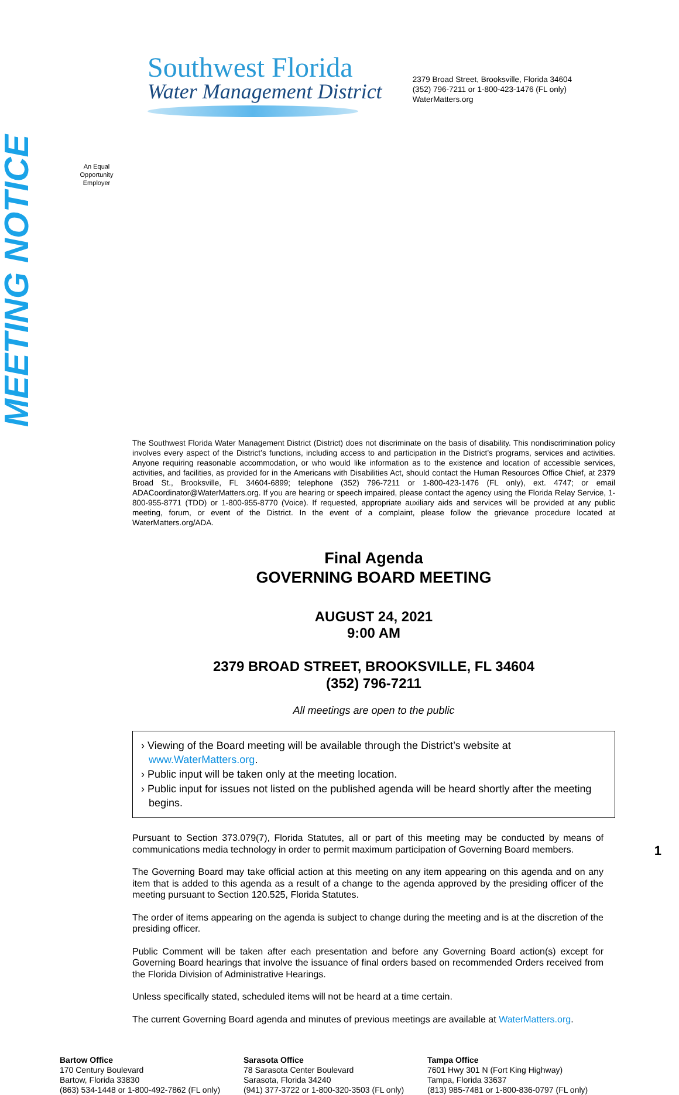Southwest Florida
Water Management District
2379 Broad Street, Brooksville, Florida 34604
(352) 796-7211 or 1-800-423-1476 (FL only)
WaterMatters.org
An Equal
Opportunity
Employer
MEETING NOTICE
The Southwest Florida Water Management District (District) does not discriminate on the basis of disability. This nondiscrimination policy involves every aspect of the District’s functions, including access to and participation in the District’s programs, services and activities. Anyone requiring reasonable accommodation, or who would like information as to the existence and location of accessible services, activities, and facilities, as provided for in the Americans with Disabilities Act, should contact the Human Resources Office Chief, at 2379 Broad St., Brooksville, FL 34604-6899; telephone (352) 796-7211 or 1-800-423-1476 (FL only), ext. 4747; or email ADACoordinator@WaterMatters.org. If you are hearing or speech impaired, please contact the agency using the Florida Relay Service, 1-800-955-8771 (TDD) or 1-800-955-8770 (Voice). If requested, appropriate auxiliary aids and services will be provided at any public meeting, forum, or event of the District. In the event of a complaint, please follow the grievance procedure located at WaterMatters.org/ADA.
Final Agenda
GOVERNING BOARD MEETING
AUGUST 24, 2021
9:00 AM
2379 BROAD STREET, BROOKSVILLE, FL 34604
(352) 796-7211
All meetings are open to the public
› Viewing of the Board meeting will be available through the District’s website at www.WaterMatters.org.
› Public input will be taken only at the meeting location.
› Public input for issues not listed on the published agenda will be heard shortly after the meeting begins.
Pursuant to Section 373.079(7), Florida Statutes, all or part of this meeting may be conducted by means of communications media technology in order to permit maximum participation of Governing Board members.
The Governing Board may take official action at this meeting on any item appearing on this agenda and on any item that is added to this agenda as a result of a change to the agenda approved by the presiding officer of the meeting pursuant to Section 120.525, Florida Statutes.
The order of items appearing on the agenda is subject to change during the meeting and is at the discretion of the presiding officer.
Public Comment will be taken after each presentation and before any Governing Board action(s) except for Governing Board hearings that involve the issuance of final orders based on recommended Orders received from the Florida Division of Administrative Hearings.
Unless specifically stated, scheduled items will not be heard at a time certain.
The current Governing Board agenda and minutes of previous meetings are available at WaterMatters.org.
Bartow Office
170 Century Boulevard
Bartow, Florida 33830
(863) 534-1448 or 1-800-492-7862 (FL only)
Sarasota Office
78 Sarasota Center Boulevard
Sarasota, Florida 34240
(941) 377-3722 or 1-800-320-3503 (FL only)
Tampa Office
7601 Hwy 301 N (Fort King Highway)
Tampa, Florida 33637
(813) 985-7481 or 1-800-836-0797 (FL only)
1